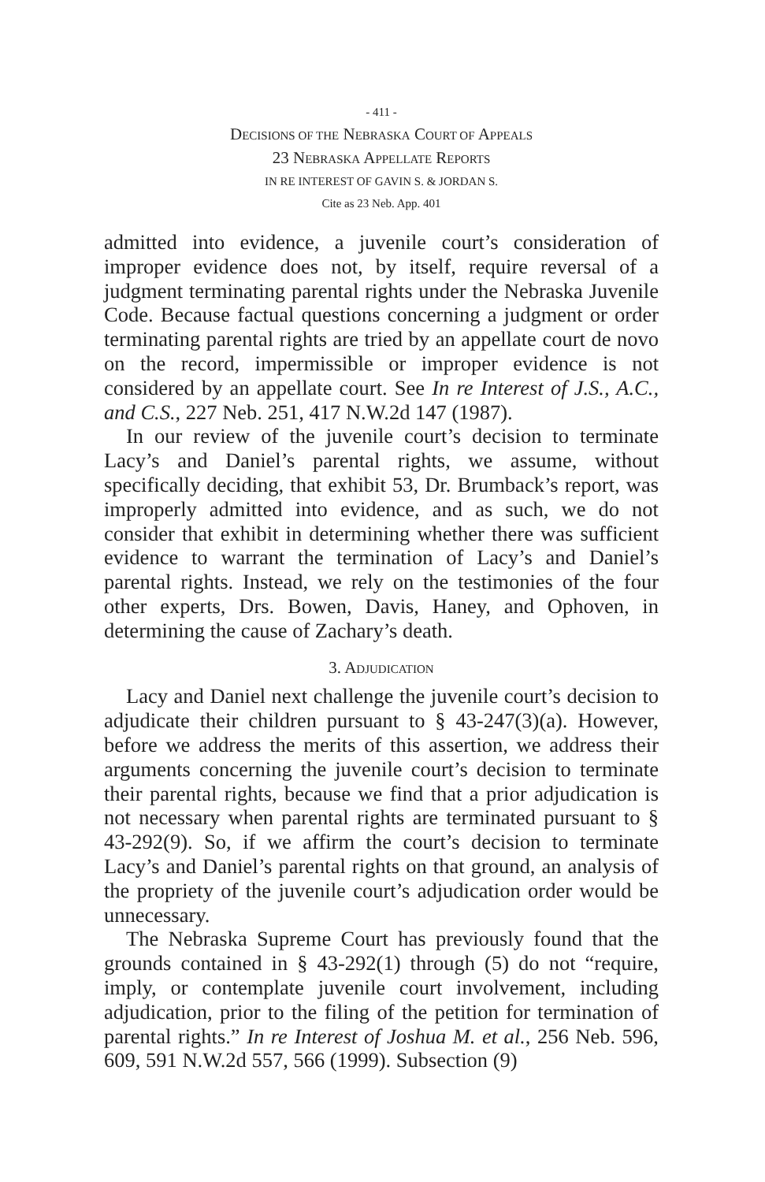- 411 -
DECISIONS OF THE NEBRASKA COURT OF APPEALS
23 NEBRASKA APPELLATE REPORTS
IN RE INTEREST OF GAVIN S. & JORDAN S.
Cite as 23 Neb. App. 401
admitted into evidence, a juvenile court’s consideration of improper evidence does not, by itself, require reversal of a judgment terminating parental rights under the Nebraska Juvenile Code. Because factual questions concerning a judgment or order terminating parental rights are tried by an appellate court de novo on the record, impermissible or improper evidence is not considered by an appellate court. See In re Interest of J.S., A.C., and C.S., 227 Neb. 251, 417 N.W.2d 147 (1987).
In our review of the juvenile court’s decision to terminate Lacy’s and Daniel’s parental rights, we assume, without specifically deciding, that exhibit 53, Dr. Brumback’s report, was improperly admitted into evidence, and as such, we do not consider that exhibit in determining whether there was sufficient evidence to warrant the termination of Lacy’s and Daniel’s parental rights. Instead, we rely on the testimonies of the four other experts, Drs. Bowen, Davis, Haney, and Ophoven, in determining the cause of Zachary’s death.
3. ADJUDICATION
Lacy and Daniel next challenge the juvenile court’s decision to adjudicate their children pursuant to § 43-247(3)(a). However, before we address the merits of this assertion, we address their arguments concerning the juvenile court’s decision to terminate their parental rights, because we find that a prior adjudication is not necessary when parental rights are terminated pursuant to § 43-292(9). So, if we affirm the court’s decision to terminate Lacy’s and Daniel’s parental rights on that ground, an analysis of the propriety of the juvenile court’s adjudication order would be unnecessary.
The Nebraska Supreme Court has previously found that the grounds contained in § 43-292(1) through (5) do not “require, imply, or contemplate juvenile court involvement, including adjudication, prior to the filing of the petition for termination of parental rights.” In re Interest of Joshua M. et al., 256 Neb. 596, 609, 591 N.W.2d 557, 566 (1999). Subsection (9)